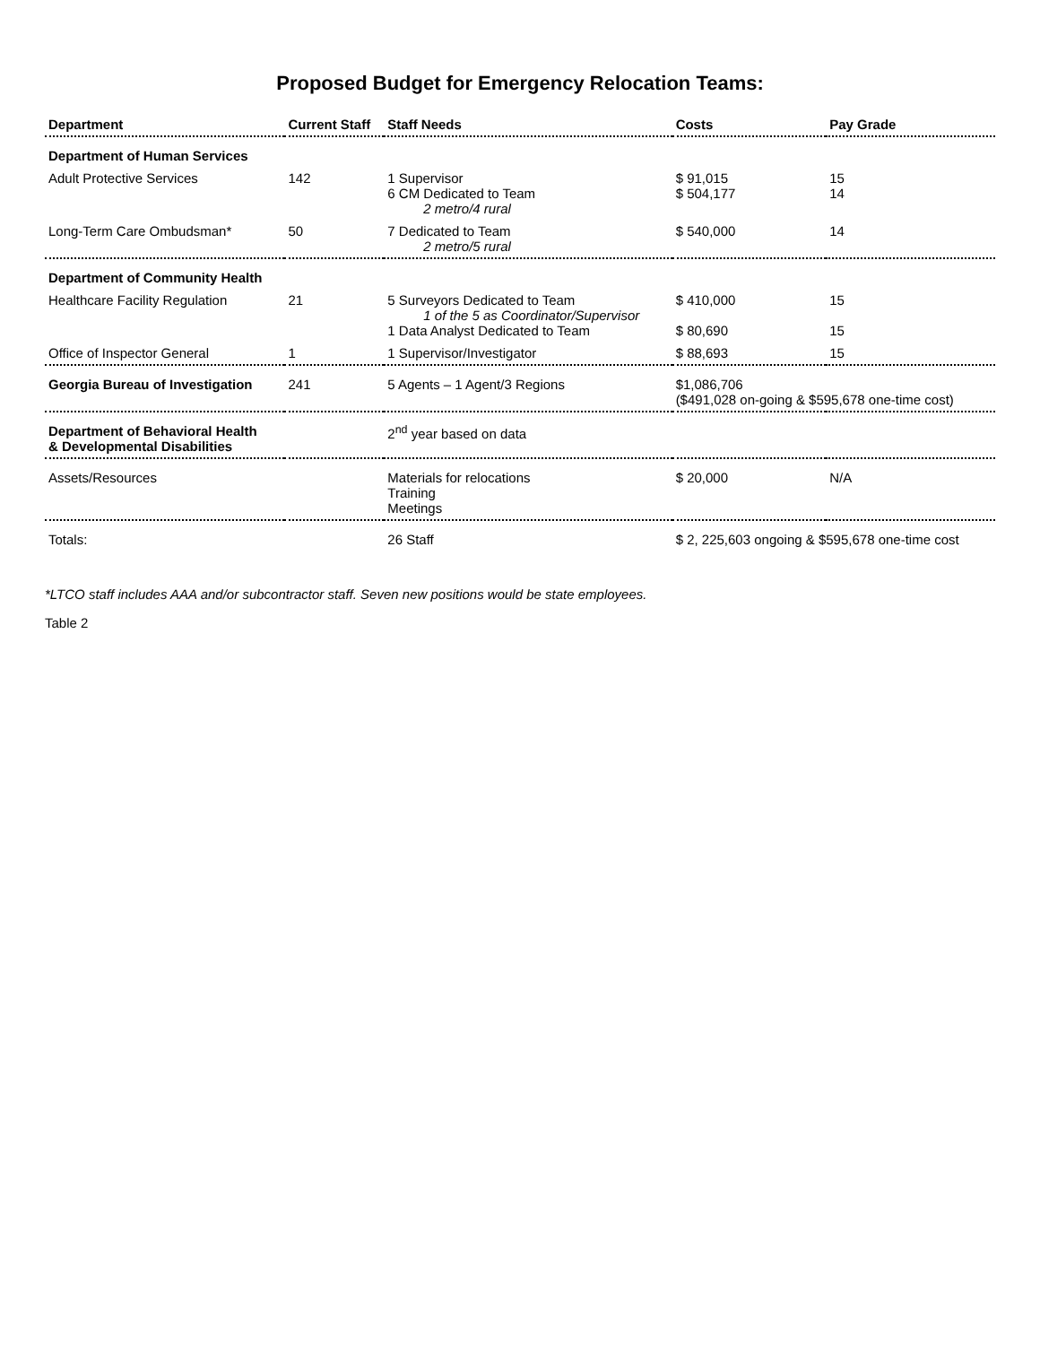Proposed Budget for Emergency Relocation Teams:
| Department | Current Staff | Staff Needs | Costs | Pay Grade |
| --- | --- | --- | --- | --- |
| Department of Human Services | | | | |
| Adult Protective Services | 142 | 1 Supervisor 6 CM Dedicated to Team 2 metro/4 rural | $ 91,015 $ 504,177 | 15 14 |
| Long-Term Care Ombudsman* | 50 | 7 Dedicated to Team 2 metro/5 rural | $ 540,000 | 14 |
| Department of Community Health | | | | |
| Healthcare Facility Regulation | 21 | 5 Surveyors Dedicated to Team 1 of the 5 as Coordinator/Supervisor 1 Data Analyst Dedicated to Team | $ 410,000 $ 80,690 | 15 15 |
| Office of Inspector General | 1 | 1 Supervisor/Investigator | $ 88,693 | 15 |
| Georgia Bureau of Investigation | 241 | 5 Agents – 1 Agent/3 Regions | $1,086,706 ($491,028 on-going & $595,678 one-time cost) | |
| Department of Behavioral Health & Developmental Disabilities | | 2<sup>nd</sup> year based on data | | |
| Assets/Resources | | Materials for relocations Training Meetings | $ 20,000 | N/A |
| Totals: | | 26 Staff | $ 2, 225,603 ongoing & $595,678 one-time cost | |
*LTCO staff includes AAA and/or subcontractor staff. Seven new positions would be state employees.
Table 2